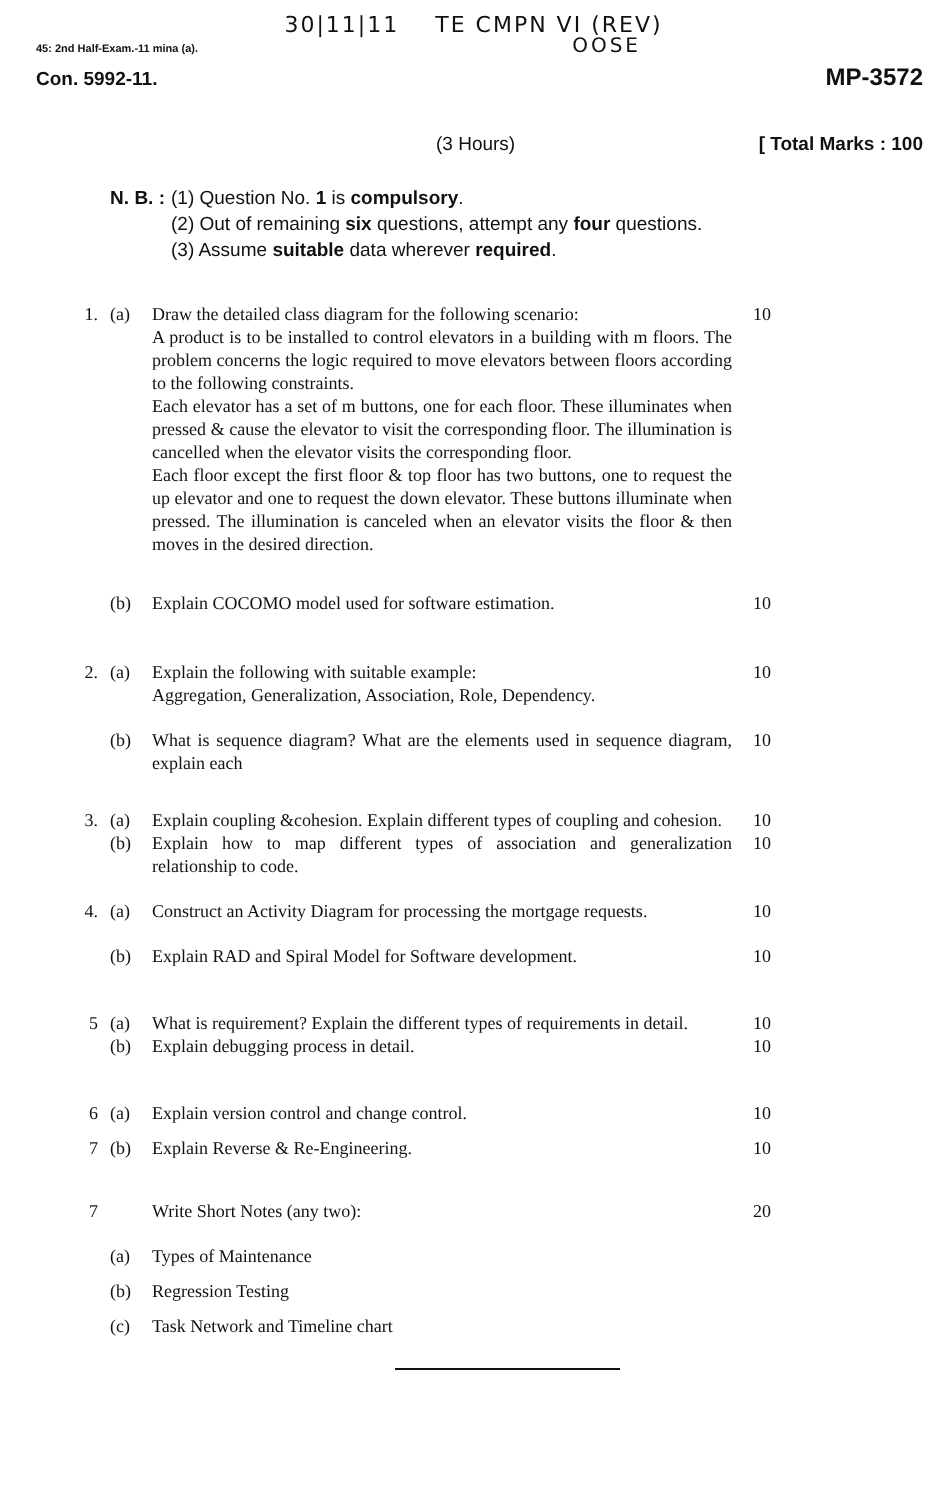30|11|11 TE CMPN VI (REV)
45: 2nd Half-Exam.-11 mina (a). OOSE
Con. 5992-11. MP-3572
(3 Hours) [ Total Marks : 100
N. B. : (1) Question No. 1 is compulsory.
(2) Out of remaining six questions, attempt any four questions.
(3) Assume suitable data wherever required.
1.
(a)
Draw the detailed class diagram for the following scenario:
A product is to be installed to control elevators in a building with m floors. The problem concerns the logic required to move elevators between floors according to the following constraints.
Each elevator has a set of m buttons, one for each floor. These illuminates when pressed & cause the elevator to visit the corresponding floor. The illumination is cancelled when the elevator visits the corresponding floor.
Each floor except the first floor & top floor has two buttons, one to request the up elevator and one to request the down elevator. These buttons illuminate when pressed. The illumination is canceled when an elevator visits the floor & then moves in the desired direction.
10
(b)
Explain COCOMO model used for software estimation.
10
2.
(a)
Explain the following with suitable example:
Aggregation, Generalization, Association, Role, Dependency.
10
(b)
What is sequence diagram? What are the elements used in sequence diagram, explain each
10
3.
(a)
Explain coupling &cohesion. Explain different types of coupling and cohesion.
10
(b)
Explain how to map different types of association and generalization relationship to code.
10
4.
(a)
Construct an Activity Diagram for processing the mortgage requests.
10
(b)
Explain RAD and Spiral Model for Software development.
10
5
(a)
What is requirement? Explain the different types of requirements in detail.
10
(b)
Explain debugging process in detail.
10
6
(a)
Explain version control and change control.
10
7
(b)
Explain Reverse & Re-Engineering.
10
7
Write Short Notes (any two):
20
(a)
Types of Maintenance
(b)
Regression Testing
(c)
Task Network and Timeline chart